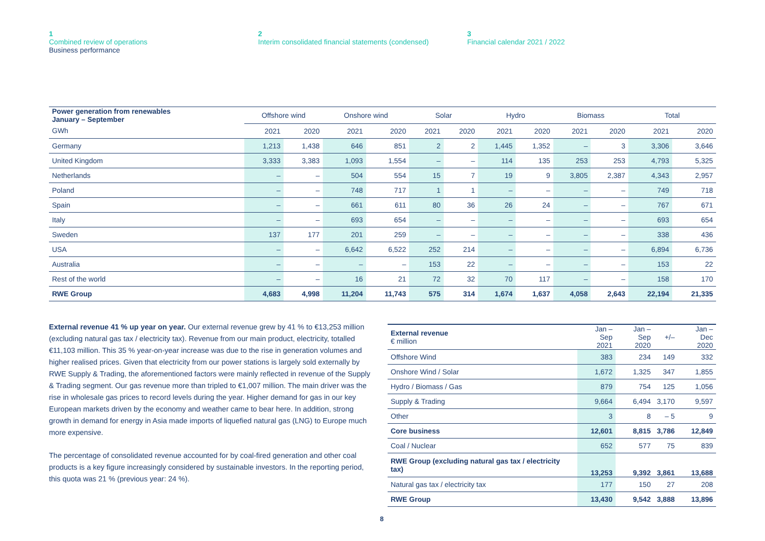1
Combined review of operations
Business performance
2
Interim consolidated financial statements (condensed)
3
Financial calendar 2021 / 2022
| Power generation from renewables January – September | Offshore wind | | Onshore wind | | Solar | | Hydro | | Biomass | | Total | |
| --- | --- | --- | --- | --- | --- | --- | --- | --- | --- | --- | --- | --- |
| GWh | 2021 | 2020 | 2021 | 2020 | 2021 | 2020 | 2021 | 2020 | 2021 | 2020 | 2021 | 2020 |
| Germany | 1,213 | 1,438 | 646 | 851 | 2 | 2 | 1,445 | 1,352 | – | 3 | 3,306 | 3,646 |
| United Kingdom | 3,333 | 3,383 | 1,093 | 1,554 | – | – | 114 | 135 | 253 | 253 | 4,793 | 5,325 |
| Netherlands | – | – | 504 | 554 | 15 | 7 | 19 | 9 | 3,805 | 2,387 | 4,343 | 2,957 |
| Poland | – | – | 748 | 717 | 1 | 1 | – | – | – | – | 749 | 718 |
| Spain | – | – | 661 | 611 | 80 | 36 | 26 | 24 | – | – | 767 | 671 |
| Italy | – | – | 693 | 654 | – | – | – | – | – | – | 693 | 654 |
| Sweden | 137 | 177 | 201 | 259 | – | – | – | – | – | – | 338 | 436 |
| USA | – | – | 6,642 | 6,522 | 252 | 214 | – | – | – | – | 6,894 | 6,736 |
| Australia | – | – | – | – | 153 | 22 | – | – | – | – | 153 | 22 |
| Rest of the world | – | – | 16 | 21 | 72 | 32 | 70 | 117 | – | – | 158 | 170 |
| RWE Group | 4,683 | 4,998 | 11,204 | 11,743 | 575 | 314 | 1,674 | 1,637 | 4,058 | 2,643 | 22,194 | 21,335 |
External revenue 41 % up year on year. Our external revenue grew by 41 % to €13,253 million (excluding natural gas tax / electricity tax). Revenue from our main product, electricity, totalled €11,103 million. This 35 % year-on-year increase was due to the rise in generation volumes and higher realised prices. Given that electricity from our power stations is largely sold externally by RWE Supply & Trading, the aforementioned factors were mainly reflected in revenue of the Supply & Trading segment. Our gas revenue more than tripled to €1,007 million. The main driver was the rise in wholesale gas prices to record levels during the year. Higher demand for gas in our key European markets driven by the economy and weather came to bear here. In addition, strong growth in demand for energy in Asia made imports of liquefied natural gas (LNG) to Europe much more expensive.
The percentage of consolidated revenue accounted for by coal-fired generation and other coal products is a key figure increasingly considered by sustainable investors. In the reporting period, this quota was 21 % (previous year: 24 %).
| External revenue € million | Jan – Sep 2021 | Jan – Sep 2020 | +/– | Jan – Dec 2020 |
| Offshore Wind | 383 | 234 | 149 | 332 |
| Onshore Wind / Solar | 1,672 | 1,325 | 347 | 1,855 |
| Hydro / Biomass / Gas | 879 | 754 | 125 | 1,056 |
| Supply & Trading | 9,664 | 6,494 | 3,170 | 9,597 |
| Other | 3 | 8 | – 5 | 9 |
| Core business | 12,601 | 8,815 | 3,786 | 12,849 |
| Coal / Nuclear | 652 | 577 | 75 | 839 |
| RWE Group (excluding natural gas tax / electricity tax) | 13,253 | 9,392 | 3,861 | 13,688 |
| Natural gas tax / electricity tax | 177 | 150 | 27 | 208 |
| RWE Group | 13,430 | 9,542 | 3,888 | 13,896 |
8